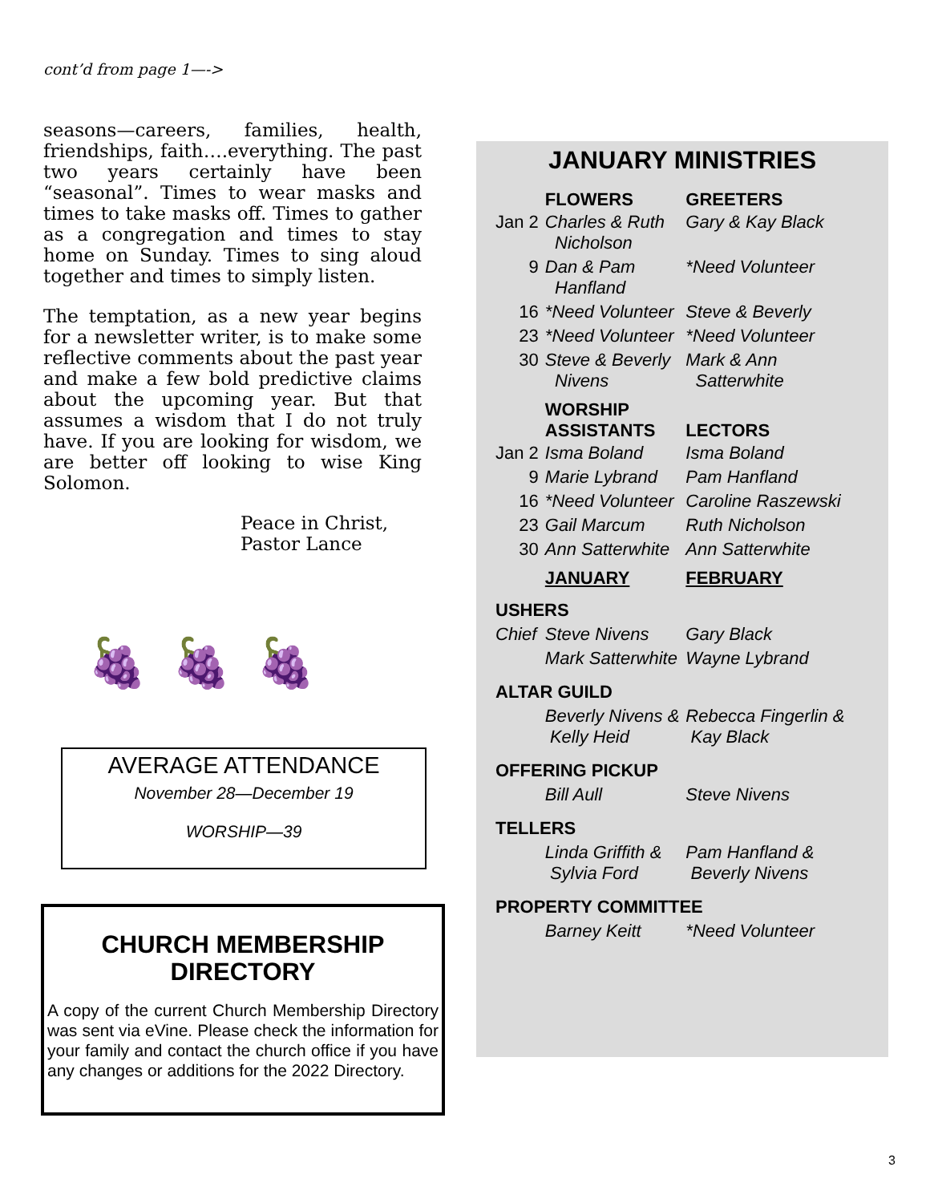cont’d from page 1—->
seasons—careers, families, health, friendships, faith….everything. The past two years certainly have been “seasonal”. Times to wear masks and times to take masks off. Times to gather as a congregation and times to stay home on Sunday. Times to sing aloud together and times to simply listen.
The temptation, as a new year begins for a newsletter writer, is to make some reflective comments about the past year and make a few bold predictive claims about the upcoming year. But that assumes a wisdom that I do not truly have. If you are looking for wisdom, we are better off looking to wise King Solomon.
Peace in Christ,
Pastor Lance
🍇 🍇 🍇
AVERAGE ATTENDANCE
November 28—December 19
WORSHIP—39
CHURCH MEMBERSHIP DIRECTORY
A copy of the current Church Membership Directory was sent via eVine. Please check the information for your family and contact the church office if you have any changes or additions for the 2022 Directory.
JANUARY MINISTRIES
| | FLOWERS | GREETERS |
| --- | --- | --- |
| Jan 2 | Charles & Ruth Nicholson | Gary & Kay Black |
| 9 | Dan & Pam Hanfland | *Need Volunteer |
| 16 | *Need Volunteer | Steve & Beverly |
| 23 | *Need Volunteer | *Need Volunteer |
| 30 | Steve & Beverly Nivens | Mark & Ann Satterwhite |
| | WORSHIP ASSISTANTS | LECTORS |
| Jan 2 | Isma Boland | Isma Boland |
| 9 | Marie Lybrand | Pam Hanfland |
| 16 | *Need Volunteer | Caroline Raszewski |
| 23 | Gail Marcum | Ruth Nicholson |
| 30 | Ann Satterwhite | Ann Satterwhite |
| | JANUARY | FEBRUARY |
| USHERS | | |
| Chief | Steve Nivens | Gary Black |
| | Mark Satterwhite | Wayne Lybrand |
| ALTAR GUILD | | |
| | Beverly Nivens & Kelly Heid | Rebecca Fingerlin & Kay Black |
| OFFERING PICKUP | | |
| | Bill Aull | Steve Nivens |
| TELLERS | | |
| | Linda Griffith & Sylvia Ford | Pam Hanfland & Beverly Nivens |
| PROPERTY COMMITTEE | | |
| | Barney Keitt | *Need Volunteer |
3